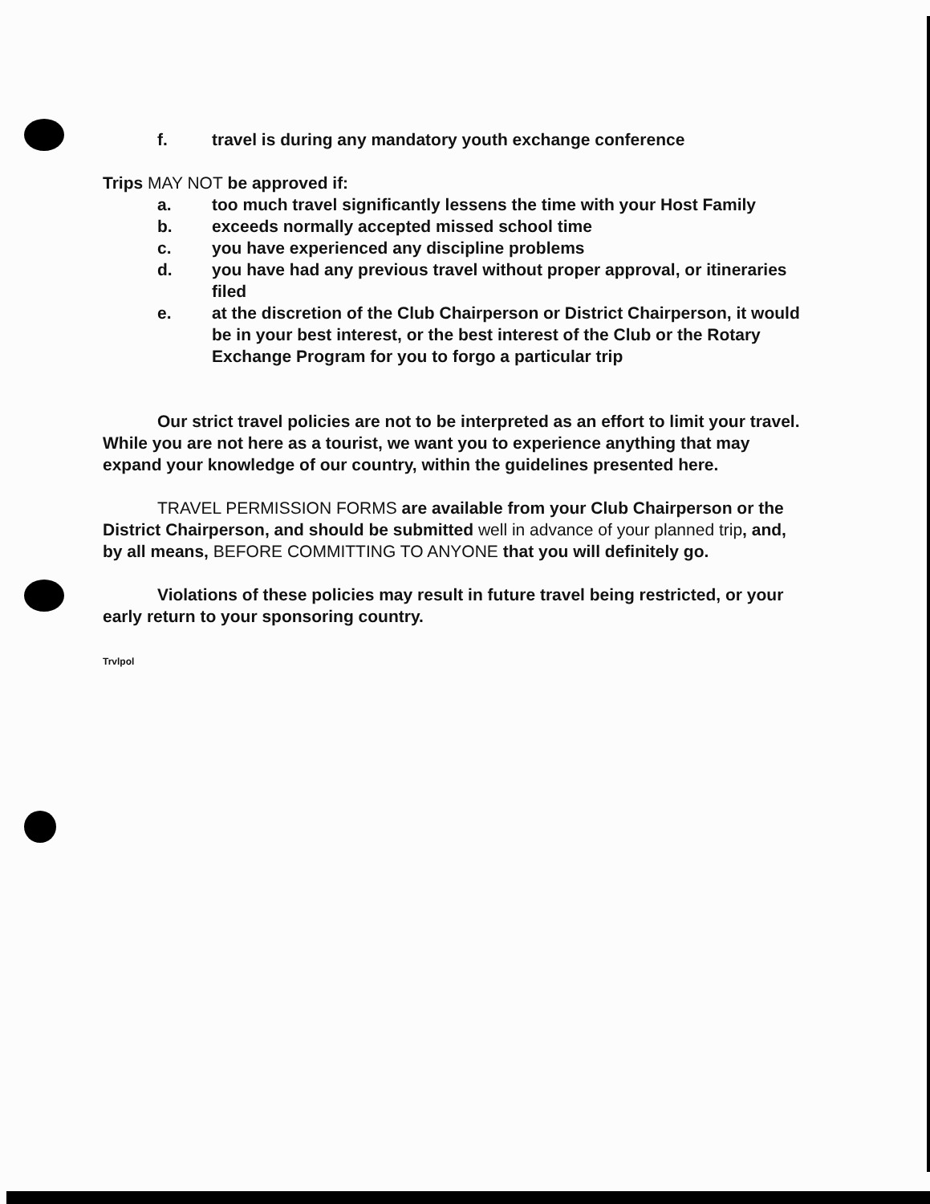f. travel is during any mandatory youth exchange conference
Trips MAY NOT be approved if:
a. too much travel significantly lessens the time with your Host Family
b. exceeds normally accepted missed school time
c. you have experienced any discipline problems
d. you have had any previous travel without proper approval, or itineraries filed
e. at the discretion of the Club Chairperson or District Chairperson, it would be in your best interest, or the best interest of the Club or the Rotary Exchange Program for you to forgo a particular trip
Our strict travel policies are not to be interpreted as an effort to limit your travel. While you are not here as a tourist, we want you to experience anything that may expand your knowledge of our country, within the guidelines presented here.
TRAVEL PERMISSION FORMS are available from your Club Chairperson or the District Chairperson, and should be submitted well in advance of your planned trip, and, by all means, BEFORE COMMITTING TO ANYONE that you will definitely go.
Violations of these policies may result in future travel being restricted, or your early return to your sponsoring country.
Trvlpol